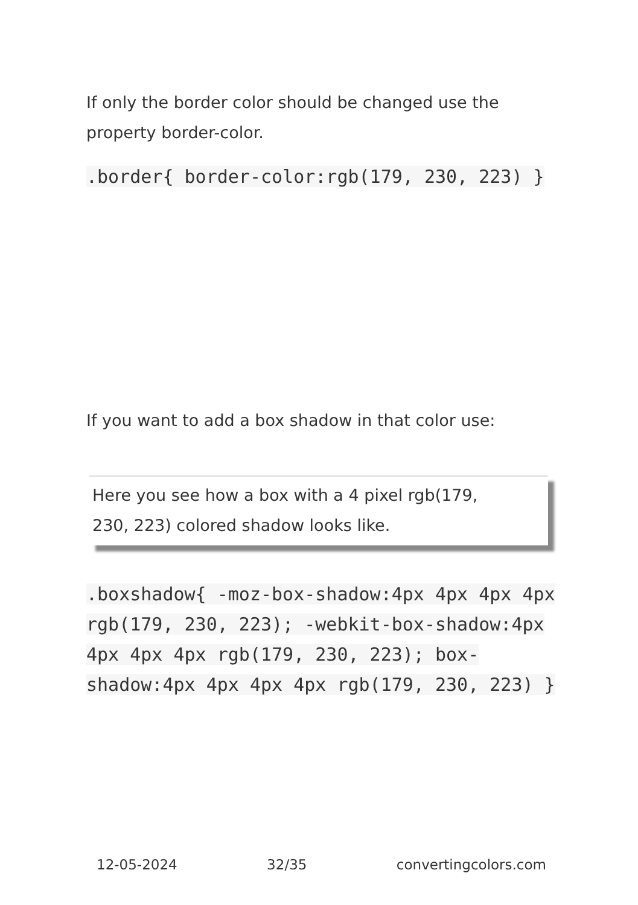If only the border color should be changed use the property border-color.
.border{ border-color:rgb(179, 230, 223) }
If you want to add a box shadow in that color use:
Here you see how a box with a 4 pixel rgb(179, 230, 223) colored shadow looks like.
.boxshadow{ -moz-box-shadow:4px 4px 4px 4px rgb(179, 230, 223); -webkit-box-shadow:4px 4px 4px 4px rgb(179, 230, 223); box-shadow:4px 4px 4px 4px rgb(179, 230, 223) }
12-05-2024 32/35 convertingcolors.com